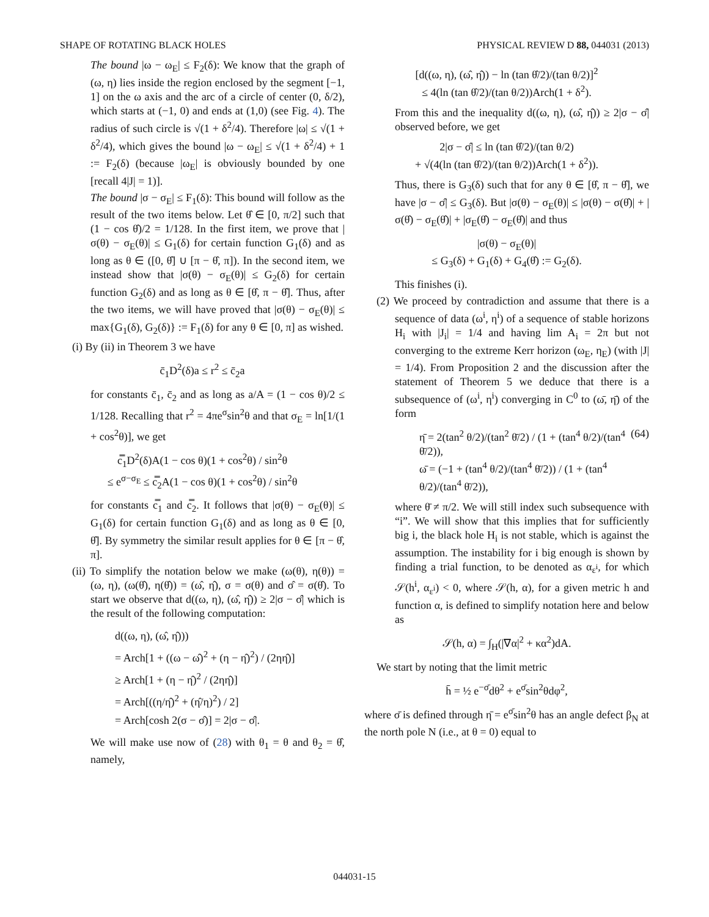SHAPE OF ROTATING BLACK HOLES PHYSICAL REVIEW D 88, 044031 (2013)
The bound |ω − ω<sub>E</sub>| ≤ F<sub>2</sub>(δ): We know that the graph of (ω, η) lies inside the region enclosed by the segment [−1, 1] on the ω axis and the arc of a circle of center (0, δ/2), which starts at (−1, 0) and ends at (1,0) (see Fig. 4). The radius of such circle is √(1 + δ<sup>2</sup>/4). Therefore |ω| ≤ √(1 + δ<sup>2</sup>/4), which gives the bound |ω − ω<sub>E</sub>| ≤ √(1 + δ<sup>2</sup>/4) + 1 := F<sub>2</sub>(δ) (because |ω<sub>E</sub>| is obviously bounded by one [recall 4|J| = 1)].
The bound |σ − σ<sub>E</sub>| ≤ F<sub>1</sub>(δ): This bound will follow as the result of the two items below. Let θ̂ ∈ [0, π/2] such that (1 − cos θ̂)/2 = 1/128. In the first item, we prove that |σ(θ) − σ<sub>E</sub>(θ)| ≤ G<sub>1</sub>(δ) for certain function G<sub>1</sub>(δ) and as long as θ ∈ ([0, θ̂] ∪ [π − θ̂, π]). In the second item, we instead show that |σ(θ) − σ<sub>E</sub>(θ)| ≤ G<sub>2</sub>(δ) for certain function G<sub>2</sub>(δ) and as long as θ ∈ [θ̂, π − θ̂]. Thus, after the two items, we will have proved that |σ(θ) − σ<sub>E</sub>(θ)| ≤ max{G<sub>1</sub>(δ), G<sub>2</sub>(δ)} := F<sub>1</sub>(δ) for any θ ∈ [0, π] as wished.
(i) By (ii) in Theorem 3 we have
c̄<sub>1</sub>D<sup>2</sup>(δ)a ≤ r<sup>2</sup> ≤ c̄<sub>2</sub>a
for constants c̄<sub>1</sub>, c̄<sub>2</sub> and as long as a/A = (1 − cos θ)/2 ≤ 1/128. Recalling that r<sup>2</sup> = 4πe<sup>σ</sup>sin<sup>2</sup>θ and that σ<sub>E</sub> = ln[1/(1 + cos<sup>2</sup>θ)], we get
c̿<sub>1</sub>D<sup>2</sup>(δ)A(1 − cos θ)(1 + cos<sup>2</sup>θ) / sin<sup>2</sup>θ
≤ e<sup>σ−σ<sub>E</sub></sup> ≤ c̿<sub>2</sub>A(1 − cos θ)(1 + cos<sup>2</sup>θ) / sin<sup>2</sup>θ
for constants c̿<sub>1</sub> and c̿<sub>2</sub>. It follows that |σ(θ) − σ<sub>E</sub>(θ)| ≤ G<sub>1</sub>(δ) for certain function G<sub>1</sub>(δ) and as long as θ ∈ [0, θ̂]. By symmetry the similar result applies for θ ∈ [π − θ̂, π].
(ii) To simplify the notation below we make (ω(θ), η(θ)) = (ω, η), (ω(θ̂), η(θ̂)) = (ω̂, η̂), σ = σ(θ) and σ̂ = σ(θ̂). To start we observe that d((ω, η), (ω̂, η̂)) ≥ 2|σ − σ̂| which is the result of the following computation:
d((ω, η), (ω̂, η̂)))
= Arch[1 + ((ω − ω̂)<sup>2</sup> + (η − η̂)<sup>2</sup>) / (2ηη̂)]
≥ Arch[1 + (η − η̂)<sup>2</sup> / (2ηη̂)]
= Arch[((η/η̂)<sup>2</sup> + (η̂/η)<sup>2</sup>) / 2]
= Arch[cosh 2(σ − σ̂)] = 2|σ − σ̂|.
We will make use now of (28) with θ<sub>1</sub> = θ and θ<sub>2</sub> = θ̂, namely,
[d((ω, η), (ω̂, η̂)) − ln (tan θ̂/2)/(tan θ/2)]<sup>2</sup>
≤ 4(ln (tan θ̂/2)/(tan θ/2))Arch(1 + δ<sup>2</sup>).
From this and the inequality d((ω, η), (ω̂, η̂)) ≥ 2|σ − σ̂| observed before, we get
2|σ − σ̂| ≤ ln (tan θ̂/2)/(tan θ/2)
+ √(4(ln (tan θ̂/2)/(tan θ/2))Arch(1 + δ<sup>2</sup>)).
Thus, there is G<sub>3</sub>(δ) such that for any θ ∈ [θ̂, π − θ̂], we have |σ − σ̂| ≤ G<sub>3</sub>(δ). But |σ(θ) − σ<sub>E</sub>(θ)| ≤ |σ(θ) − σ(θ̂)| + |σ(θ̂) − σ<sub>E</sub>(θ̂)| + |σ<sub>E</sub>(θ̂) − σ<sub>E</sub>(θ̂)| and thus
|σ(θ) − σ<sub>E</sub>(θ)|
≤ G<sub>3</sub>(δ) + G<sub>1</sub>(δ) + G<sub>4</sub>(θ̂) := G<sub>2</sub>(δ).
This finishes (i).
(2) We proceed by contradiction and assume that there is a sequence of data (ω<sup>i</sup>, η<sup>i</sup>) of a sequence of stable horizons H<sub>i</sub> with |J<sub>i</sub>| = 1/4 and having lim A<sub>i</sub> = 2π but not converging to the extreme Kerr horizon (ω<sub>E</sub>, η<sub>E</sub>) (with |J| = 1/4). From Proposition 2 and the discussion after the statement of Theorem 5 we deduce that there is a subsequence of (ω<sup>i</sup>, η<sup>i</sup>) converging in C<sup>0</sup> to (ω̄, η̄) of the form
η̄ = 2(tan<sup>2</sup> θ/2)/(tan<sup>2</sup> θ̄/2) / (1 + (tan<sup>4</sup> θ/2)/(tan<sup>4</sup> θ̄/2)),
ω̄ = (−1 + (tan<sup>4</sup> θ/2)/(tan<sup>4</sup> θ̄/2)) / (1 + (tan<sup>4</sup> θ/2)/(tan<sup>4</sup> θ̄/2)), (64)
where θ̄ ≠ π/2. We will still index such subsequence with “i”. We will show that this implies that for sufficiently big i, the black hole H<sub>i</sub> is not stable, which is against the assumption. The instability for i big enough is shown by finding a trial function, to be denoted as α<sub>ε<sup>i</sup></sub>, for which 𝒮(h<sup>i</sup>, α<sub>ε<sup>i</sup></sub>) < 0, where 𝒮(h, α), for a given metric h and function α, is defined to simplify notation here and below as
𝒮(h, α) = ∫<sub>H</sub>(|∇α|<sup>2</sup> + κα<sup>2</sup>)dA.
We start by noting that the limit metric
h̄ = ½ e<sup>−σ̄</sup>dθ<sup>2</sup> + e<sup>σ̄</sup>sin<sup>2</sup>θdφ<sup>2</sup>,
where σ̄ is defined through η̄ = e<sup>σ̄</sup>sin<sup>2</sup>θ has an angle defect β<sub>N</sub> at the north pole N (i.e., at θ = 0) equal to
044031-15